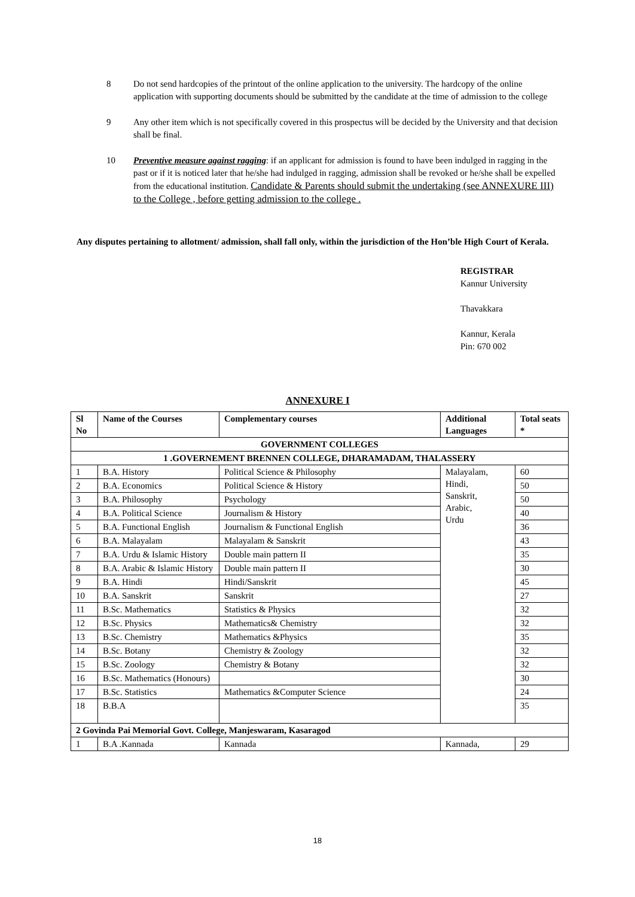8 Do not send hardcopies of the printout of the online application to the university. The hardcopy of the online application with supporting documents should be submitted by the candidate at the time of admission to the college
9 Any other item which is not specifically covered in this prospectus will be decided by the University and that decision shall be final.
10 Preventive measure against ragging: if an applicant for admission is found to have been indulged in ragging in the past or if it is noticed later that he/she had indulged in ragging, admission shall be revoked or he/she shall be expelled from the educational institution. Candidate & Parents should submit the undertaking (see ANNEXURE III) to the College , before getting admission to the college .
Any disputes pertaining to allotment/ admission, shall fall only, within the jurisdiction of the Hon’ble High Court of Kerala.
REGISTRAR
Kannur University
Thavakkara
Kannur, Kerala
Pin: 670 002
ANNEXURE I
| Sl No | Name of the Courses | Complementary courses | Additional Languages | Total seats * |
| --- | --- | --- | --- | --- |
| GOVERNMENT COLLEGES | | | | |
| 1 .GOVERNEMENT BRENNEN COLLEGE, DHARAMADAM, THALASSERY | | | | |
| 1 | B.A. History | Political Science & Philosophy | Malayalam, Hindi, Sanskrit, Arabic, Urdu | 60 |
| 2 | B.A. Economics | Political Science & History | | 50 |
| 3 | B.A. Philosophy | Psychology | | 50 |
| 4 | B.A. Political Science | Journalism & History | | 40 |
| 5 | B.A. Functional English | Journalism & Functional English | | 36 |
| 6 | B.A. Malayalam | Malayalam & Sanskrit | | 43 |
| 7 | B.A. Urdu & Islamic History | Double main pattern II | | 35 |
| 8 | B.A. Arabic & Islamic History | Double main pattern II | | 30 |
| 9 | B.A. Hindi | Hindi/Sanskrit | | 45 |
| 10 | B.A. Sanskrit | Sanskrit | | 27 |
| 11 | B.Sc. Mathematics | Statistics & Physics | | 32 |
| 12 | B.Sc. Physics | Mathematics& Chemistry | | 32 |
| 13 | B.Sc. Chemistry | Mathematics &Physics | | 35 |
| 14 | B.Sc. Botany | Chemistry & Zoology | | 32 |
| 15 | B.Sc. Zoology | Chemistry & Botany | | 32 |
| 16 | B.Sc. Mathematics (Honours) | | | 30 |
| 17 | B.Sc. Statistics | Mathematics &Computer Science | | 24 |
| 18 | B.B.A | | | 35 |
| 2 Govinda Pai Memorial Govt. College, Manjeswaram, Kasaragod | | | | |
| 1 | B.A .Kannada | Kannada | Kannada, | 29 |
18